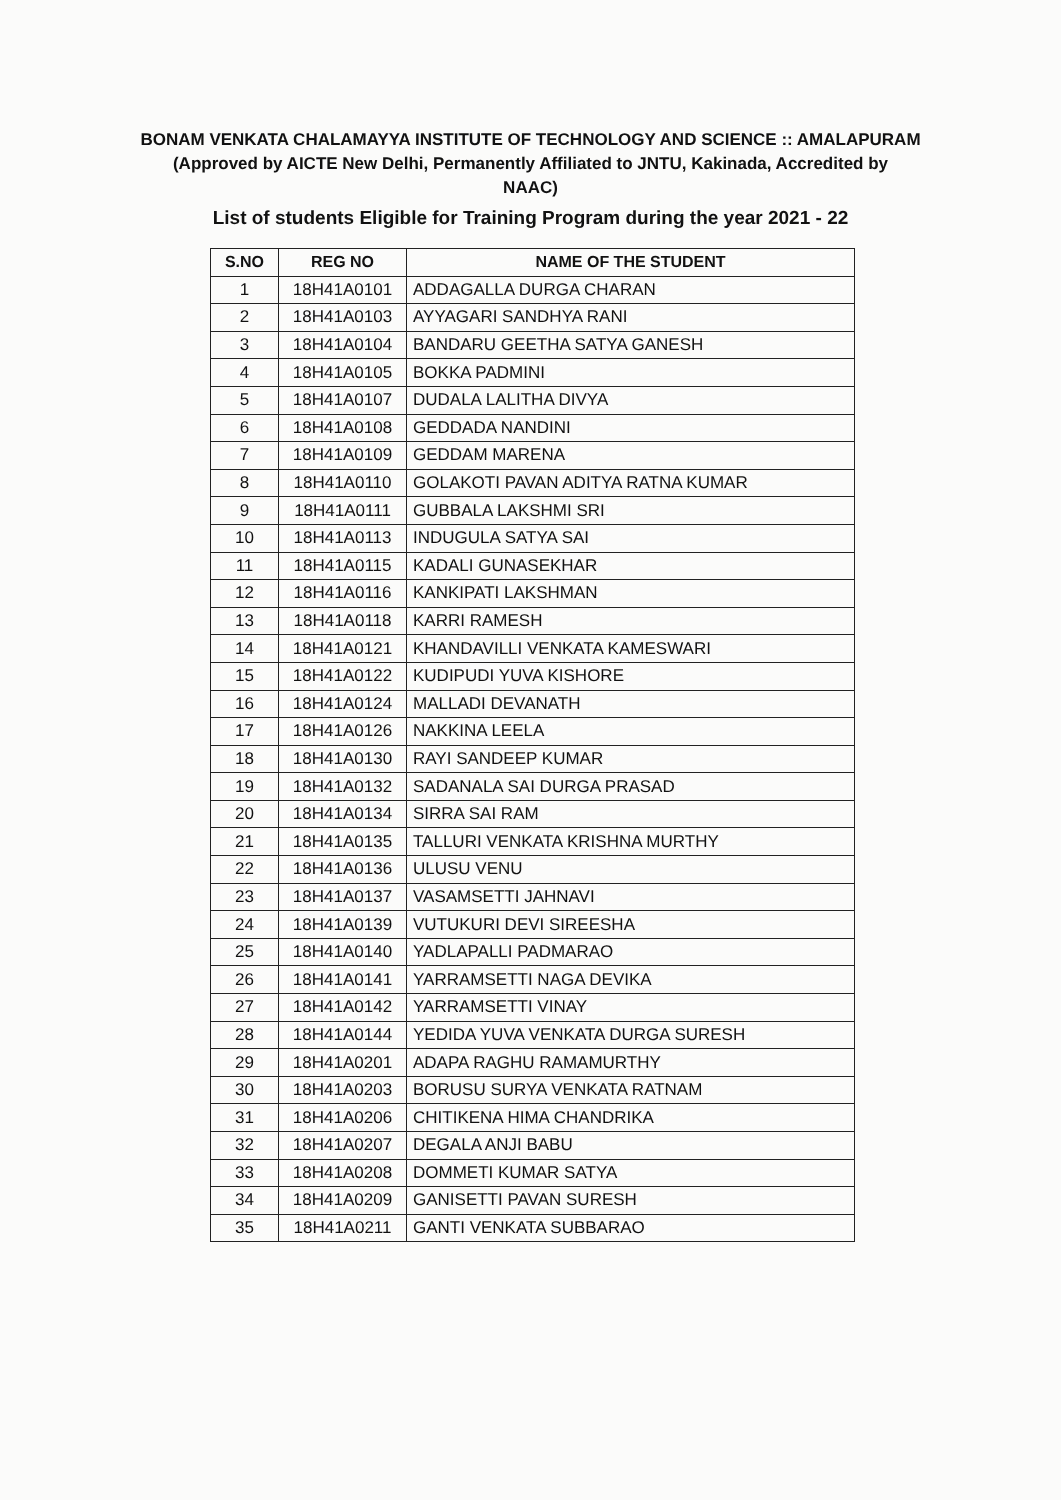BONAM VENKATA CHALAMAYYA INSTITUTE OF TECHNOLOGY AND SCIENCE :: AMALAPURAM
(Approved by AICTE New Delhi, Permanently Affiliated to JNTU, Kakinada, Accredited by
NAAC)
List of students Eligible for Training Program during the year 2021 - 22
| S.NO | REG NO | NAME OF THE STUDENT |
| --- | --- | --- |
| 1 | 18H41A0101 | ADDAGALLA DURGA CHARAN |
| 2 | 18H41A0103 | AYYAGARI SANDHYA RANI |
| 3 | 18H41A0104 | BANDARU GEETHA SATYA GANESH |
| 4 | 18H41A0105 | BOKKA PADMINI |
| 5 | 18H41A0107 | DUDALA LALITHA DIVYA |
| 6 | 18H41A0108 | GEDDADA NANDINI |
| 7 | 18H41A0109 | GEDDAM MARENA |
| 8 | 18H41A0110 | GOLAKOTI PAVAN ADITYA RATNA KUMAR |
| 9 | 18H41A0111 | GUBBALA LAKSHMI SRI |
| 10 | 18H41A0113 | INDUGULA SATYA SAI |
| 11 | 18H41A0115 | KADALI GUNASEKHAR |
| 12 | 18H41A0116 | KANKIPATI LAKSHMAN |
| 13 | 18H41A0118 | KARRI RAMESH |
| 14 | 18H41A0121 | KHANDAVILLI VENKATA KAMESWARI |
| 15 | 18H41A0122 | KUDIPUDI YUVA KISHORE |
| 16 | 18H41A0124 | MALLADI DEVANATH |
| 17 | 18H41A0126 | NAKKINA LEELA |
| 18 | 18H41A0130 | RAYI SANDEEP KUMAR |
| 19 | 18H41A0132 | SADANALA SAI DURGA PRASAD |
| 20 | 18H41A0134 | SIRRA SAI RAM |
| 21 | 18H41A0135 | TALLURI VENKATA KRISHNA MURTHY |
| 22 | 18H41A0136 | ULUSU VENU |
| 23 | 18H41A0137 | VASAMSETTI JAHNAVI |
| 24 | 18H41A0139 | VUTUKURI DEVI SIREESHA |
| 25 | 18H41A0140 | YADLAPALLI PADMARAO |
| 26 | 18H41A0141 | YARRAMSETTI NAGA DEVIKA |
| 27 | 18H41A0142 | YARRAMSETTI VINAY |
| 28 | 18H41A0144 | YEDIDA YUVA VENKATA DURGA SURESH |
| 29 | 18H41A0201 | ADAPA RAGHU RAMAMURTHY |
| 30 | 18H41A0203 | BORUSU SURYA VENKATA RATNAM |
| 31 | 18H41A0206 | CHITIKENA HIMA CHANDRIKA |
| 32 | 18H41A0207 | DEGALA ANJI BABU |
| 33 | 18H41A0208 | DOMMETI KUMAR SATYA |
| 34 | 18H41A0209 | GANISETTI PAVAN SURESH |
| 35 | 18H41A0211 | GANTI VENKATA SUBBARAO |